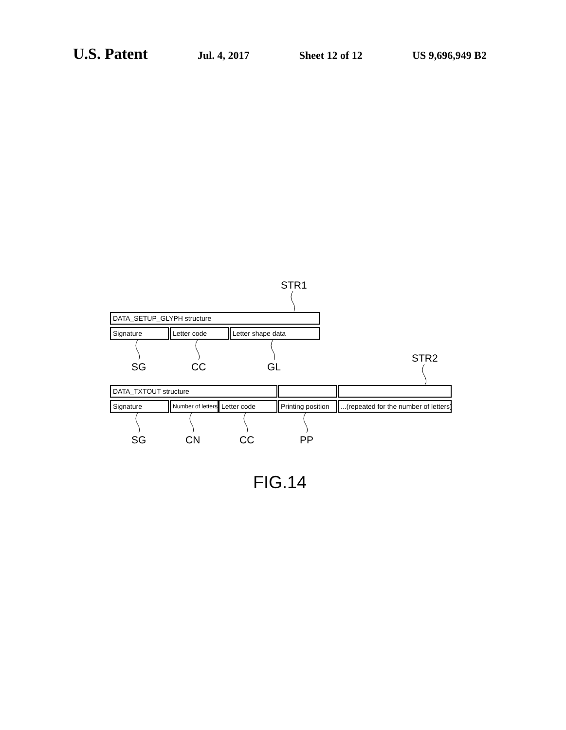U.S. Patent Jul. 4, 2017 Sheet 12 of 12 US 9,696,949 B2
STR1
DATA_SETUP_GLYPH structure
Signature Letter code Letter shape data
SG CC GL
STR2
DATA_TXTOUT structure
Signature Number of letters Letter code Printing position ...(repeated for the number of letters)
SG CN CC PP
FIG.14